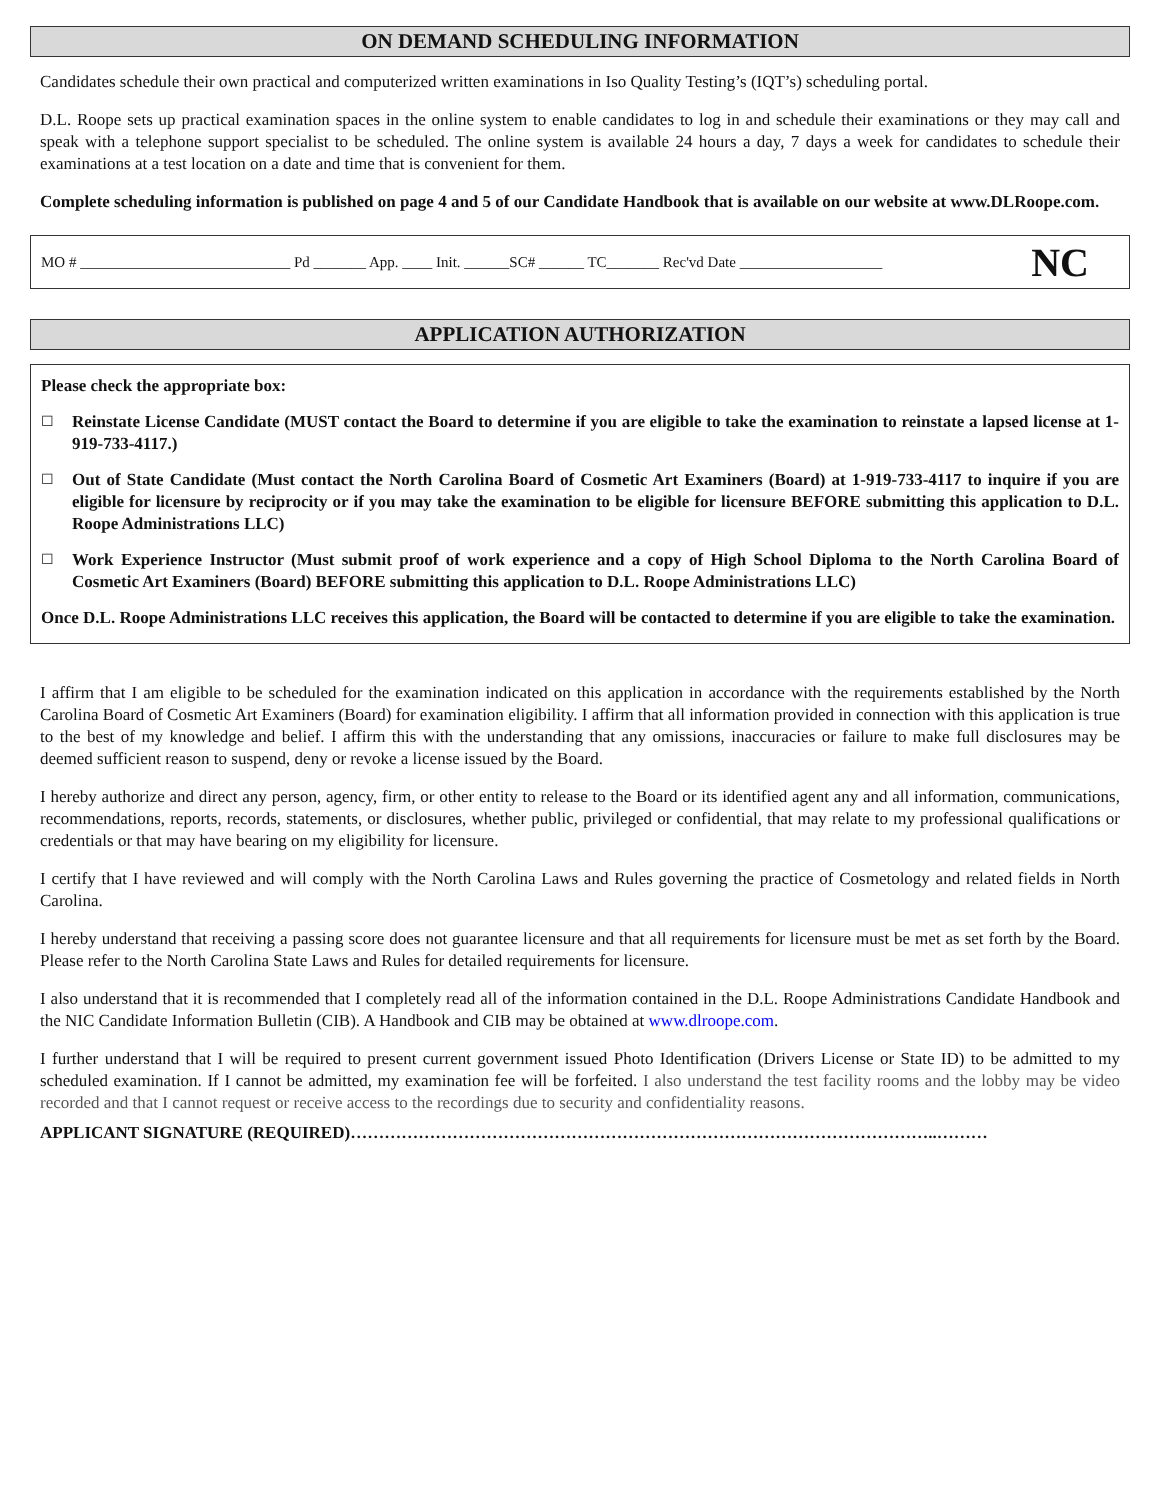ON DEMAND SCHEDULING INFORMATION
Candidates schedule their own practical and computerized written examinations in Iso Quality Testing’s (IQT’s) scheduling portal.
D.L. Roope sets up practical examination spaces in the online system to enable candidates to log in and schedule their examinations or they may call and speak with a telephone support specialist to be scheduled. The online system is available 24 hours a day, 7 days a week for candidates to schedule their examinations at a test location on a date and time that is convenient for them.
Complete scheduling information is published on page 4 and 5 of our Candidate Handbook that is available on our website at www.DLRoope.com.
MO # ____________________________ Pd _______ App. ____ Init. ______SC# ______ TC_______ Rec'vd Date ___________________ NC
APPLICATION AUTHORIZATION
Please check the appropriate box:
☐ Reinstate License Candidate (MUST contact the Board to determine if you are eligible to take the examination to reinstate a lapsed license at 1-919-733-4117.)
☐ Out of State Candidate (Must contact the North Carolina Board of Cosmetic Art Examiners (Board) at 1-919-733-4117 to inquire if you are eligible for licensure by reciprocity or if you may take the examination to be eligible for licensure BEFORE submitting this application to D.L. Roope Administrations LLC)
☐ Work Experience Instructor (Must submit proof of work experience and a copy of High School Diploma to the North Carolina Board of Cosmetic Art Examiners (Board) BEFORE submitting this application to D.L. Roope Administrations LLC)
Once D.L. Roope Administrations LLC receives this application, the Board will be contacted to determine if you are eligible to take the examination.
I affirm that I am eligible to be scheduled for the examination indicated on this application in accordance with the requirements established by the North Carolina Board of Cosmetic Art Examiners (Board) for examination eligibility. I affirm that all information provided in connection with this application is true to the best of my knowledge and belief. I affirm this with the understanding that any omissions, inaccuracies or failure to make full disclosures may be deemed sufficient reason to suspend, deny or revoke a license issued by the Board.
I hereby authorize and direct any person, agency, firm, or other entity to release to the Board or its identified agent any and all information, communications, recommendations, reports, records, statements, or disclosures, whether public, privileged or confidential, that may relate to my professional qualifications or credentials or that may have bearing on my eligibility for licensure.
I certify that I have reviewed and will comply with the North Carolina Laws and Rules governing the practice of Cosmetology and related fields in North Carolina.
I hereby understand that receiving a passing score does not guarantee licensure and that all requirements for licensure must be met as set forth by the Board. Please refer to the North Carolina State Laws and Rules for detailed requirements for licensure.
I also understand that it is recommended that I completely read all of the information contained in the D.L. Roope Administrations Candidate Handbook and the NIC Candidate Information Bulletin (CIB). A Handbook and CIB may be obtained at www.dlroope.com.
I further understand that I will be required to present current government issued Photo Identification (Drivers License or State ID) to be admitted to my scheduled examination. If I cannot be admitted, my examination fee will be forfeited. I also understand the test facility rooms and the lobby may be video recorded and that I cannot request or receive access to the recordings due to security and confidentiality reasons.
APPLICANT SIGNATURE (REQUIRED)…………………………………………………………………………………………..………